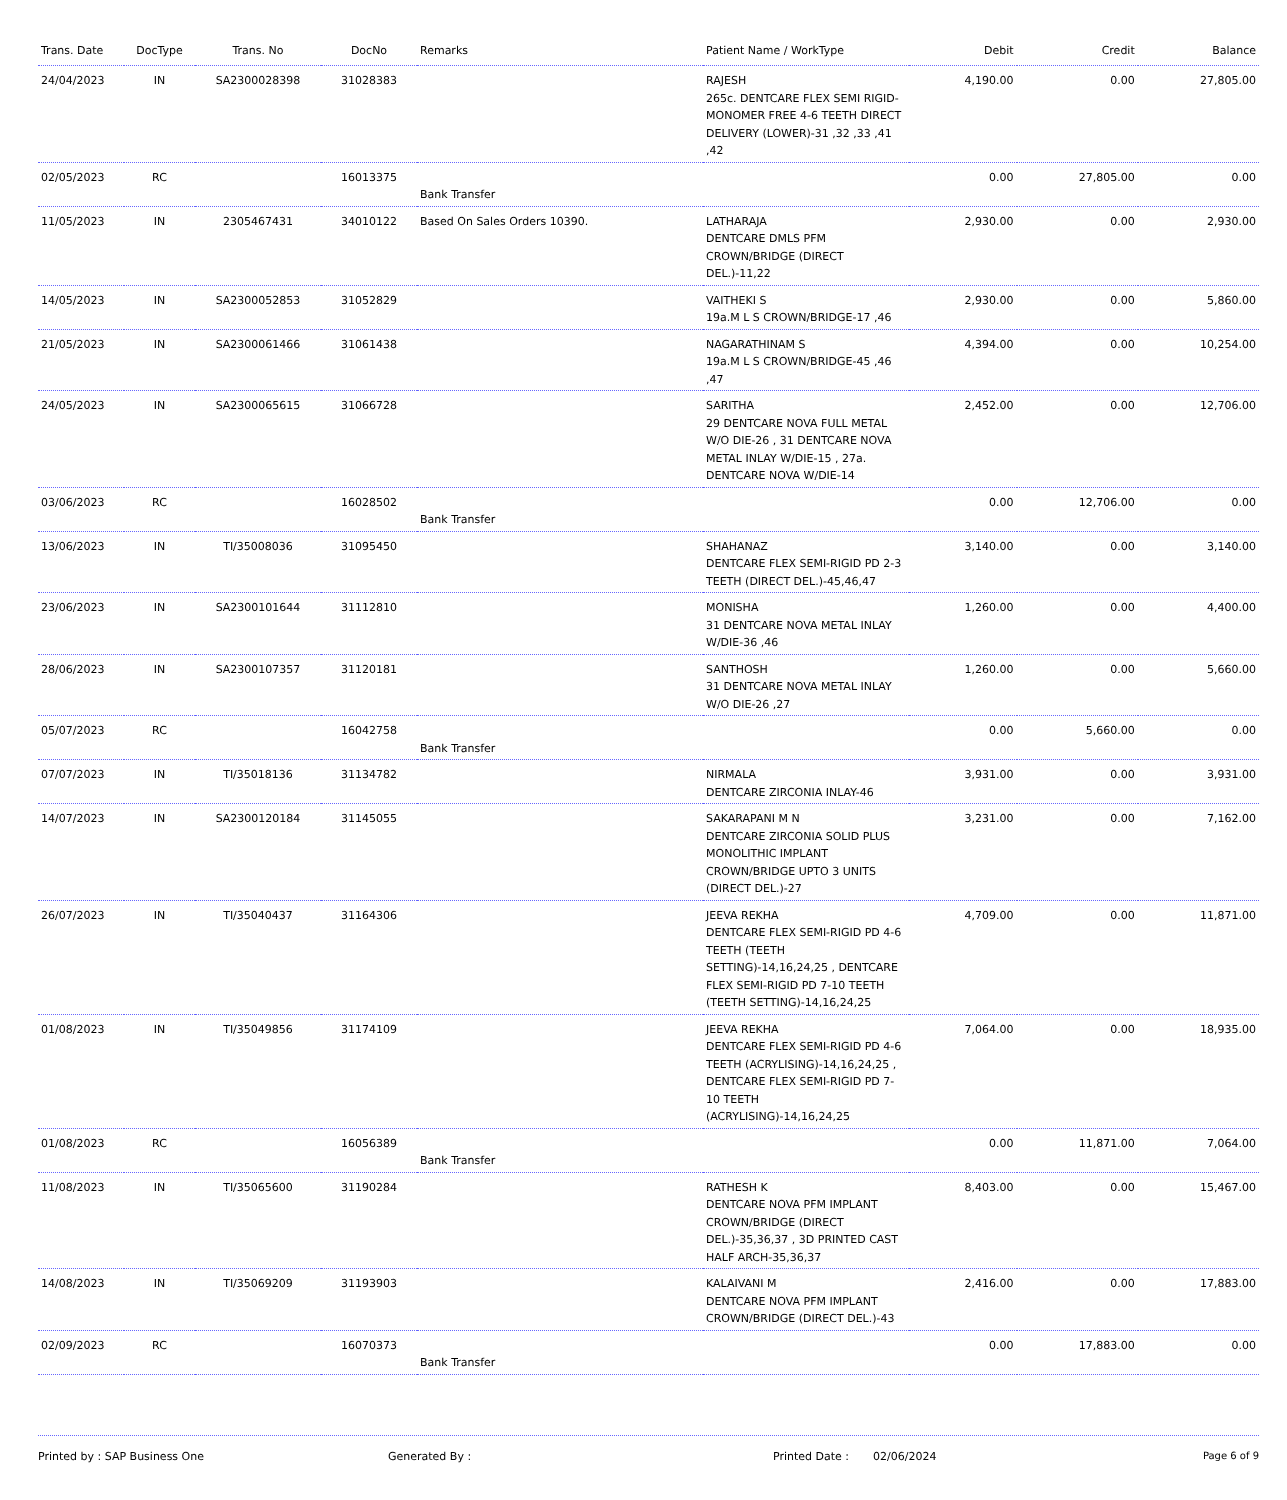| Trans. Date | DocType | Trans. No | DocNo | Remarks | Patient Name / WorkType | Debit | Credit | Balance |
| --- | --- | --- | --- | --- | --- | --- | --- | --- |
| 24/04/2023 | IN | SA2300028398 | 31028383 | | RAJESH 265c. DENTCARE FLEX SEMI RIGID-MONOMER FREE 4-6 TEETH DIRECT DELIVERY (LOWER)-31 ,32 ,33 ,41 ,42 | 4,190.00 | 0.00 | 27,805.00 |
| 02/05/2023 | RC | | 16013375 | Bank Transfer | | 0.00 | 27,805.00 | 0.00 |
| 11/05/2023 | IN | 2305467431 | 34010122 | Based On Sales Orders 10390. | LATHARAJA DENTCARE DMLS PFM CROWN/BRIDGE (DIRECT DEL.)-11,22 | 2,930.00 | 0.00 | 2,930.00 |
| 14/05/2023 | IN | SA2300052853 | 31052829 | | VAITHEKI S 19a.M L S CROWN/BRIDGE-17 ,46 | 2,930.00 | 0.00 | 5,860.00 |
| 21/05/2023 | IN | SA2300061466 | 31061438 | | NAGARATHINAM S 19a.M L S CROWN/BRIDGE-45 ,46 ,47 | 4,394.00 | 0.00 | 10,254.00 |
| 24/05/2023 | IN | SA2300065615 | 31066728 | | SARITHA 29 DENTCARE NOVA FULL METAL W/O DIE-26 , 31 DENTCARE NOVA METAL INLAY W/DIE-15 , 27a. DENTCARE NOVA W/DIE-14 | 2,452.00 | 0.00 | 12,706.00 |
| 03/06/2023 | RC | | 16028502 | Bank Transfer | | 0.00 | 12,706.00 | 0.00 |
| 13/06/2023 | IN | TI/35008036 | 31095450 | | SHAHANAZ DENTCARE FLEX SEMI-RIGID PD 2-3 TEETH (DIRECT DEL.)-45,46,47 | 3,140.00 | 0.00 | 3,140.00 |
| 23/06/2023 | IN | SA2300101644 | 31112810 | | MONISHA 31 DENTCARE NOVA METAL INLAY W/DIE-36 ,46 | 1,260.00 | 0.00 | 4,400.00 |
| 28/06/2023 | IN | SA2300107357 | 31120181 | | SANTHOSH 31 DENTCARE NOVA METAL INLAY W/O DIE-26 ,27 | 1,260.00 | 0.00 | 5,660.00 |
| 05/07/2023 | RC | | 16042758 | Bank Transfer | | 0.00 | 5,660.00 | 0.00 |
| 07/07/2023 | IN | TI/35018136 | 31134782 | | NIRMALA DENTCARE ZIRCONIA INLAY-46 | 3,931.00 | 0.00 | 3,931.00 |
| 14/07/2023 | IN | SA2300120184 | 31145055 | | SAKARAPANI M N DENTCARE ZIRCONIA SOLID PLUS MONOLITHIC IMPLANT CROWN/BRIDGE UPTO 3 UNITS (DIRECT DEL.)-27 | 3,231.00 | 0.00 | 7,162.00 |
| 26/07/2023 | IN | TI/35040437 | 31164306 | | JEEVA REKHA DENTCARE FLEX SEMI-RIGID PD 4-6 TEETH (TEETH SETTING)-14,16,24,25 , DENTCARE FLEX SEMI-RIGID PD 7-10 TEETH (TEETH SETTING)-14,16,24,25 | 4,709.00 | 0.00 | 11,871.00 |
| 01/08/2023 | IN | TI/35049856 | 31174109 | | JEEVA REKHA DENTCARE FLEX SEMI-RIGID PD 4-6 TEETH (ACRYLISING)-14,16,24,25 , DENTCARE FLEX SEMI-RIGID PD 7-10 TEETH (ACRYLISING)-14,16,24,25 | 7,064.00 | 0.00 | 18,935.00 |
| 01/08/2023 | RC | | 16056389 | Bank Transfer | | 0.00 | 11,871.00 | 7,064.00 |
| 11/08/2023 | IN | TI/35065600 | 31190284 | | RATHESH K DENTCARE NOVA PFM IMPLANT CROWN/BRIDGE (DIRECT DEL.)-35,36,37 , 3D PRINTED CAST HALF ARCH-35,36,37 | 8,403.00 | 0.00 | 15,467.00 |
| 14/08/2023 | IN | TI/35069209 | 31193903 | | KALAIVANI M DENTCARE NOVA PFM IMPLANT CROWN/BRIDGE (DIRECT DEL.)-43 | 2,416.00 | 0.00 | 17,883.00 |
| 02/09/2023 | RC | | 16070373 | Bank Transfer | | 0.00 | 17,883.00 | 0.00 |
Printed by : SAP Business One Generated By : Printed Date : 02/06/2024 Page 6 of 9